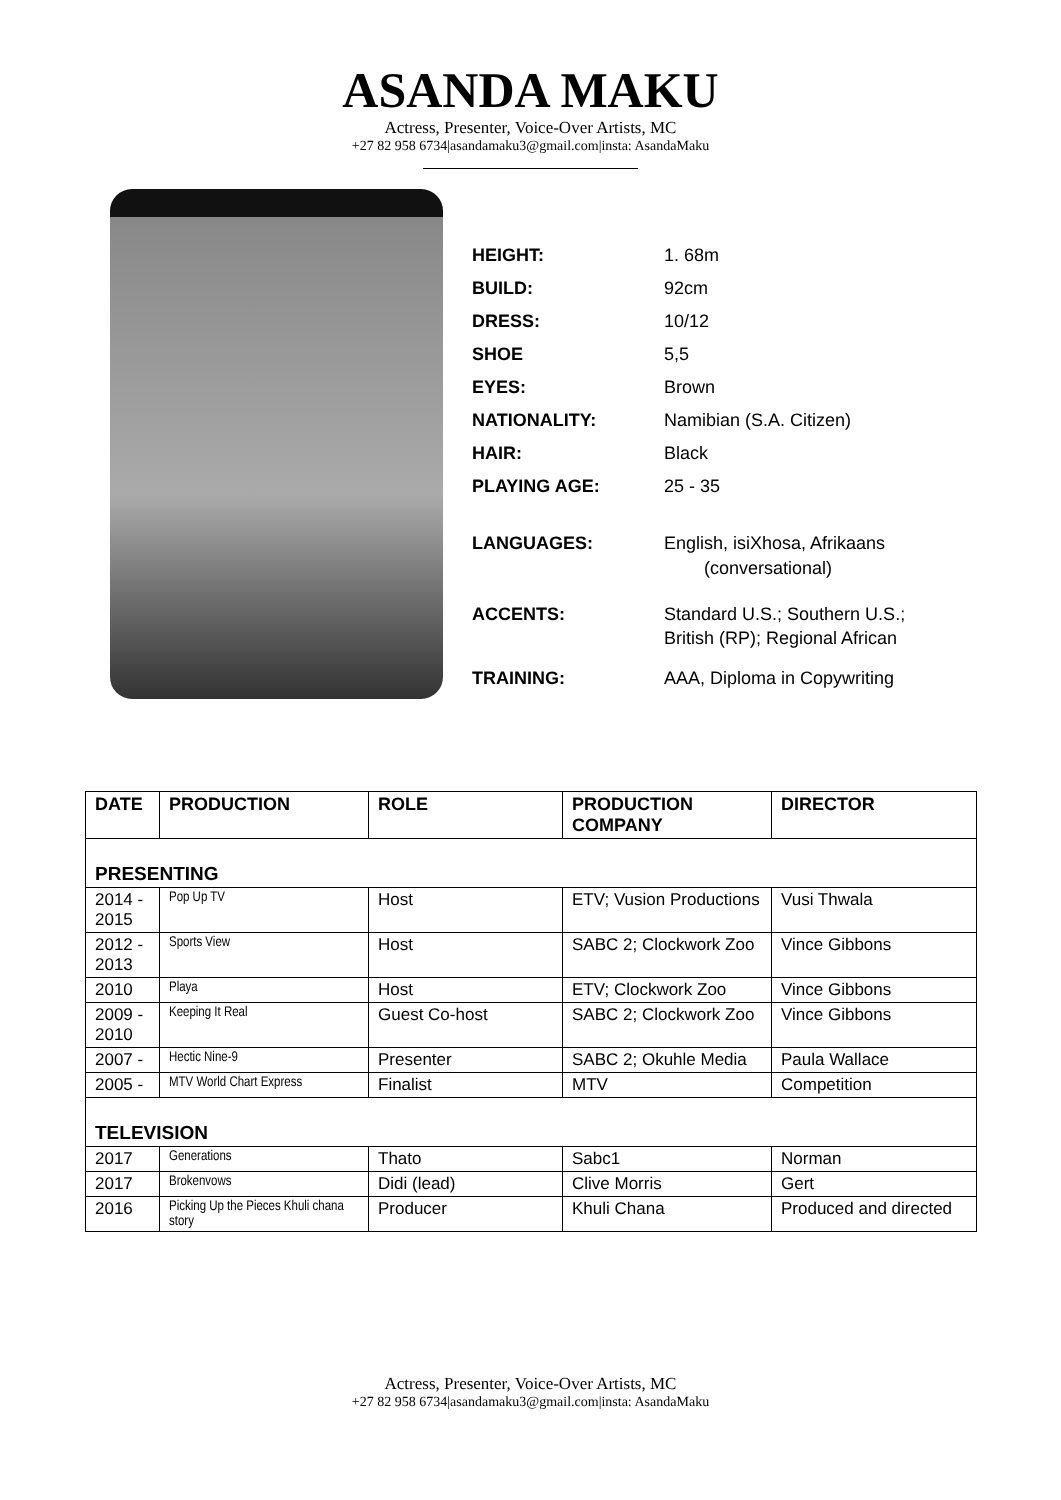ASANDA MAKU
Actress, Presenter, Voice-Over Artists, MC
+27 82 958 6734|asandamaku3@gmail.com|insta: AsandaMaku
| HEIGHT: | 1. 68m |
| BUILD: | 92cm |
| DRESS: | 10/12 |
| SHOE | 5,5 |
| EYES: | Brown |
| NATIONALITY: | Namibian (S.A. Citizen) |
| HAIR: | Black |
| PLAYING AGE: | 25 - 35 |
| LANGUAGES: | English, isiXhosa, Afrikaans (conversational) |
| ACCENTS: | Standard U.S.; Southern U.S.; British (RP); Regional African |
| TRAINING: | AAA, Diploma in Copywriting |
| DATE | PRODUCTION | ROLE | PRODUCTION COMPANY | DIRECTOR |
| --- | --- | --- | --- | --- |
| PRESENTING | | | | |
| 2014 - 2015 | Pop Up TV | Host | ETV; Vusion Productions | Vusi Thwala |
| 2012 - 2013 | Sports View | Host | SABC 2; Clockwork Zoo | Vince Gibbons |
| 2010 | Playa | Host | ETV; Clockwork Zoo | Vince Gibbons |
| 2009 - 2010 | Keeping It Real | Guest Co-host | SABC 2; Clockwork Zoo | Vince Gibbons |
| 2007 - | Hectic Nine-9 | Presenter | SABC 2; Okuhle Media | Paula Wallace |
| 2005 - | MTV World Chart Express | Finalist | MTV | Competition |
| TELEVISION | | | | |
| 2017 | Generations | Thato | Sabc1 | Norman |
| 2017 | Brokenvows | Didi (lead) | Clive Morris | Gert |
| 2016 | Picking Up the Pieces Khuli chana story | Producer | Khuli Chana | Produced and directed |
Actress, Presenter, Voice-Over Artists, MC
+27 82 958 6734|asandamaku3@gmail.com|insta: AsandaMaku